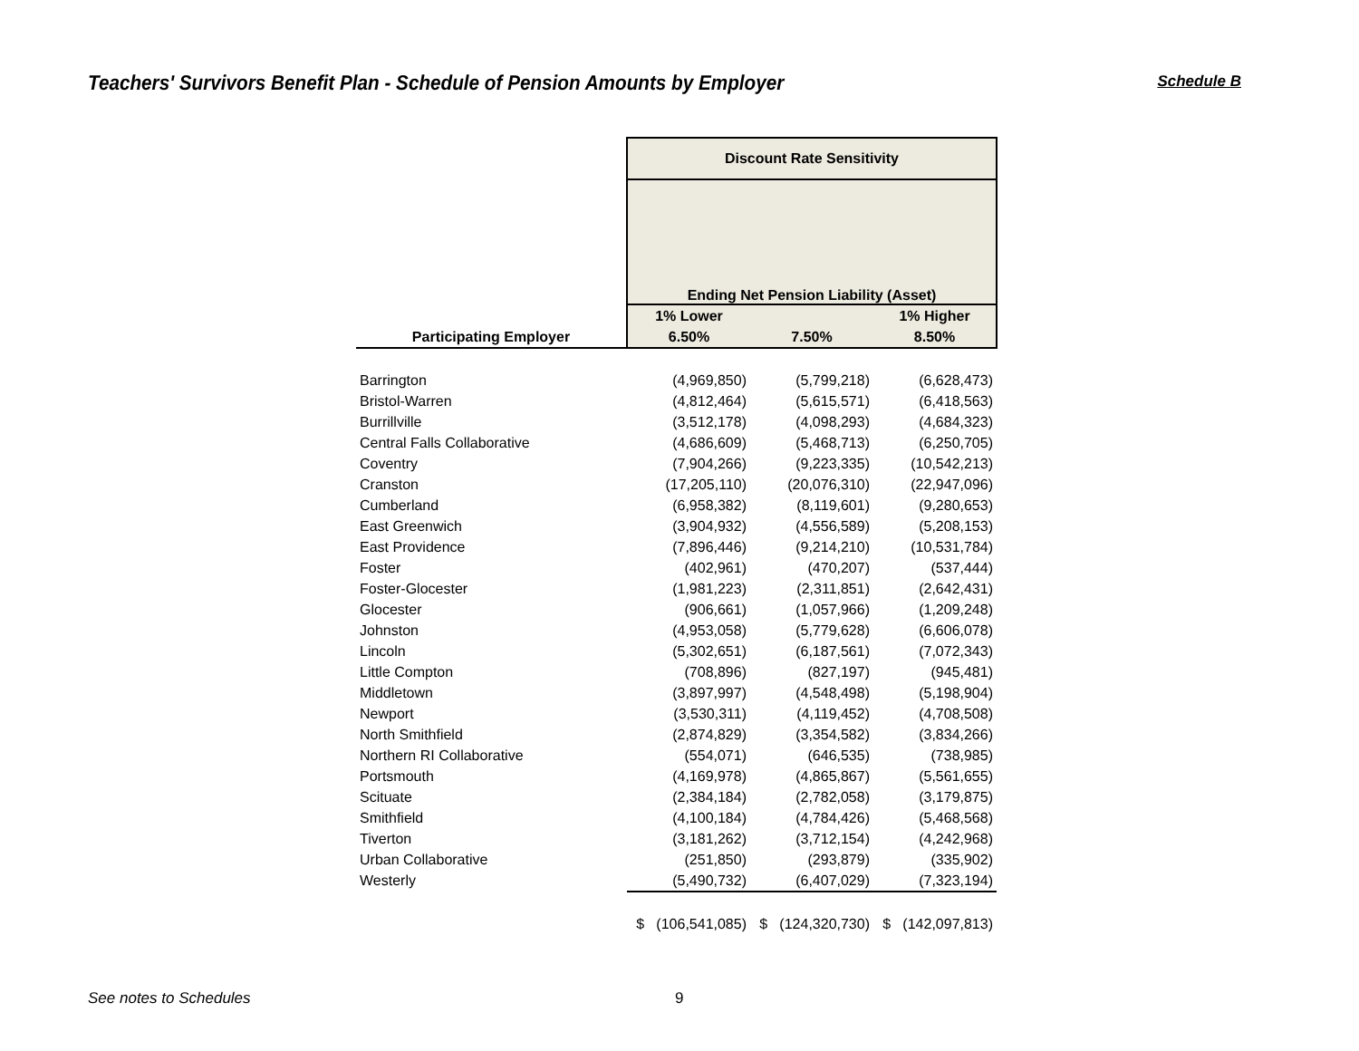Teachers' Survivors Benefit Plan - Schedule of Pension Amounts by Employer
Schedule B
| | Discount Rate Sensitivity | | |
| --- | --- | --- | --- |
| | Ending Net Pension Liability (Asset) | | |
| | 1% Lower | | 1% Higher |
| Participating Employer | 6.50% | 7.50% | 8.50% |
| Barrington | (4,969,850) | (5,799,218) | (6,628,473) |
| Bristol-Warren | (4,812,464) | (5,615,571) | (6,418,563) |
| Burrillville | (3,512,178) | (4,098,293) | (4,684,323) |
| Central Falls Collaborative | (4,686,609) | (5,468,713) | (6,250,705) |
| Coventry | (7,904,266) | (9,223,335) | (10,542,213) |
| Cranston | (17,205,110) | (20,076,310) | (22,947,096) |
| Cumberland | (6,958,382) | (8,119,601) | (9,280,653) |
| East Greenwich | (3,904,932) | (4,556,589) | (5,208,153) |
| East Providence | (7,896,446) | (9,214,210) | (10,531,784) |
| Foster | (402,961) | (470,207) | (537,444) |
| Foster-Glocester | (1,981,223) | (2,311,851) | (2,642,431) |
| Glocester | (906,661) | (1,057,966) | (1,209,248) |
| Johnston | (4,953,058) | (5,779,628) | (6,606,078) |
| Lincoln | (5,302,651) | (6,187,561) | (7,072,343) |
| Little Compton | (708,896) | (827,197) | (945,481) |
| Middletown | (3,897,997) | (4,548,498) | (5,198,904) |
| Newport | (3,530,311) | (4,119,452) | (4,708,508) |
| North Smithfield | (2,874,829) | (3,354,582) | (3,834,266) |
| Northern RI Collaborative | (554,071) | (646,535) | (738,985) |
| Portsmouth | (4,169,978) | (4,865,867) | (5,561,655) |
| Scituate | (2,384,184) | (2,782,058) | (3,179,875) |
| Smithfield | (4,100,184) | (4,784,426) | (5,468,568) |
| Tiverton | (3,181,262) | (3,712,154) | (4,242,968) |
| Urban Collaborative | (251,850) | (293,879) | (335,902) |
| Westerly | (5,490,732) | (6,407,029) | (7,323,194) |
| | $ (106,541,085) | $ (124,320,730) | $ (142,097,813) |
See notes to Schedules 9